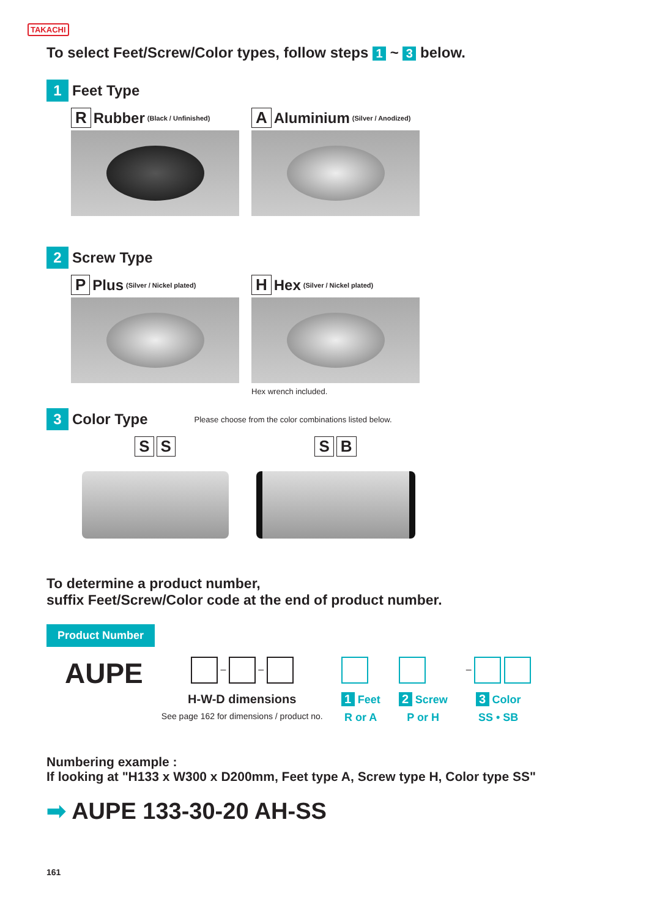TAKACHI
To select Feet/Screw/Color types, follow steps 1 ~ 3 below.
1 Feet Type
R Rubber (Black / Unfinished)
A Aluminium (Silver / Anodized)
2 Screw Type
P Plus (Silver / Nickel plated)
H Hex (Silver / Nickel plated)
Hex wrench included.
3 Color Type Please choose from the color combinations listed below.
S S S B
To determine a product number,
suffix Feet/Screw/Color code at the end of product number.
Product Number
AUPE
– –
H-W-D dimensions
See page 162 for dimensions / product no.
1 Feet
R or A
2 Screw
P or H
–
3 Color
SS • SB
Numbering example :
If looking at "H133 x W300 x D200mm, Feet type A, Screw type H, Color type SS"
➡ AUPE 133-30-20 AH-SS
161